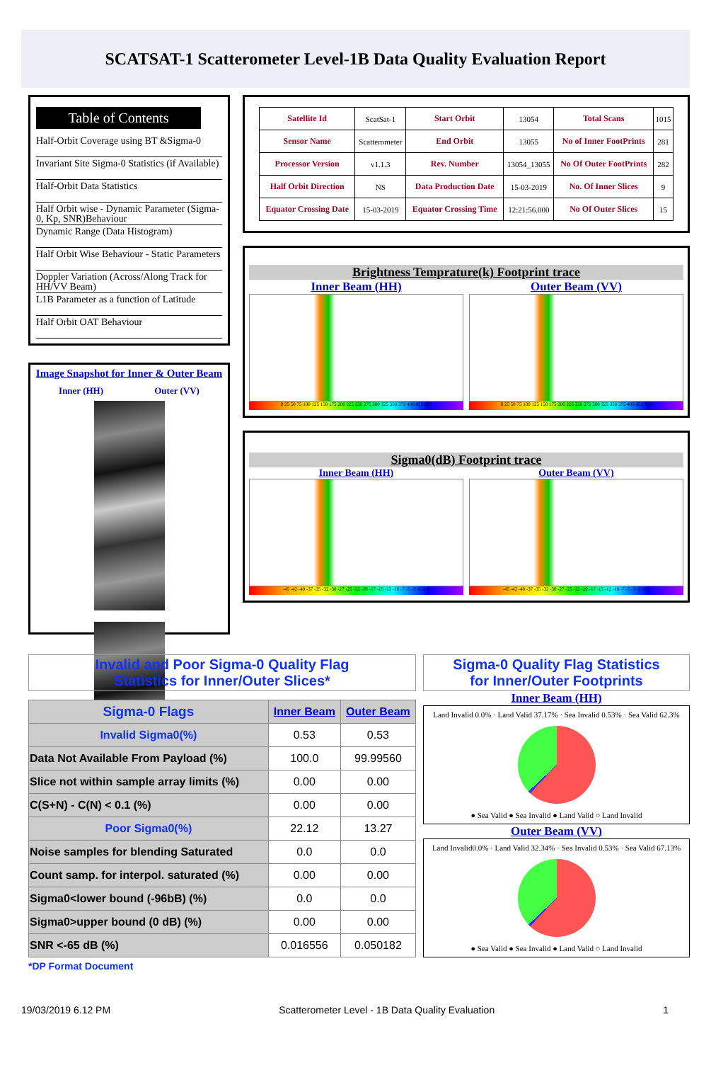SCATSAT-1 Scatterometer Level-1B Data Quality Evaluation Report
Table of Contents
Half-Orbit Coverage using BT &Sigma-0
Invariant Site Sigma-0 Statistics (if Available)
Half-Orbit Data Statistics
Half Orbit wise - Dynamic Parameter (Sigma-0, Kp, SNR)Behaviour
Dynamic Range (Data Histogram)
Half Orbit Wise Behaviour - Static Parameters
Doppler Variation (Across/Along Track for HH/VV Beam)
L1B Parameter as a function of Latitude
Half Orbit OAT Behaviour
Image Snapshot for Inner & Outer Beam
Inner (HH) Outer (VV)
| Satellite Id | ScatSat-1 | Start Orbit | 13054 | Total Scans | 1015 |
| Sensor Name | Scatterometer | End Orbit | 13055 | No of Inner FootPrints | 281 |
| Processor Version | v1.1.3 | Rev. Number | 13054_13055 | No Of Outer FootPrints | 282 |
| Half Orbit Direction | NS | Data Production Date | 15-03-2019 | No. Of Inner Slices | 9 |
| Equator Crossing Date | 15-03-2019 | Equator Crossing Time | 12:21:56.000 | No Of Outer Slices | 15 |
Brightness Temprature(k) Footprint trace
Inner Beam (HH)
0 25 50 75 100 125 150 175 200 225 250 275 300 325 350 375 400 425 450
Outer Beam (VV)
0 25 50 75 100 125 150 175 200 225 250 275 300 325 350 375 400 425 450
Sigma0(dB) Footprint trace
Inner Beam (HH)
-45 -42 -40 -37 -35 -32 -30 -27 -25 -22 -20 -17 -15 -12 -10 -7 -5 -3 -2 -1 0
Outer Beam (VV)
-45 -42 -40 -37 -35 -32 -30 -27 -25 -22 -20 -17 -15 -12 -10 -7 -5 -3 -2 -1 0
Invalid and Poor Sigma-0 Quality Flag
Statistics for Inner/Outer Slices*
| Sigma-0 Flags | Inner Beam | Outer Beam |
| Invalid Sigma0(%) | 0.53 | 0.53 |
| Data Not Available From Payload (%) | 100.0 | 99.99560 |
| Slice not within sample array limits (%) | 0.00 | 0.00 |
| C(S+N) - C(N) < 0.1 (%) | 0.00 | 0.00 |
| Poor Sigma0(%) | 22.12 | 13.27 |
| Noise samples for blending Saturated | 0.0 | 0.0 |
| Count samp. for interpol. saturated (%) | 0.00 | 0.00 |
| Sigma0<lower bound (-96bB) (%) | 0.0 | 0.0 |
| Sigma0>upper bound (0 dB) (%) | 0.00 | 0.00 |
| SNR <-65 dB (%) | 0.016556 | 0.050182 |
*DP Format Document
Sigma-0 Quality Flag Statistics
for Inner/Outer Footprints
Inner Beam (HH)
Land Invalid 0.0% · Land Valid 37.17% · Sea Invalid 0.53% · Sea Valid 62.3%
● Sea Valid ● Sea Invalid ● Land Valid ○ Land Invalid
Outer Beam (VV)
Land Invalid0.0% · Land Valid 32.34% · Sea Invalid 0.53% · Sea Valid 67.13%
● Sea Valid ● Sea Invalid ● Land Valid ○ Land Invalid
19/03/2019 6.12 PM Scatterometer Level - 1B Data Quality Evaluation 1